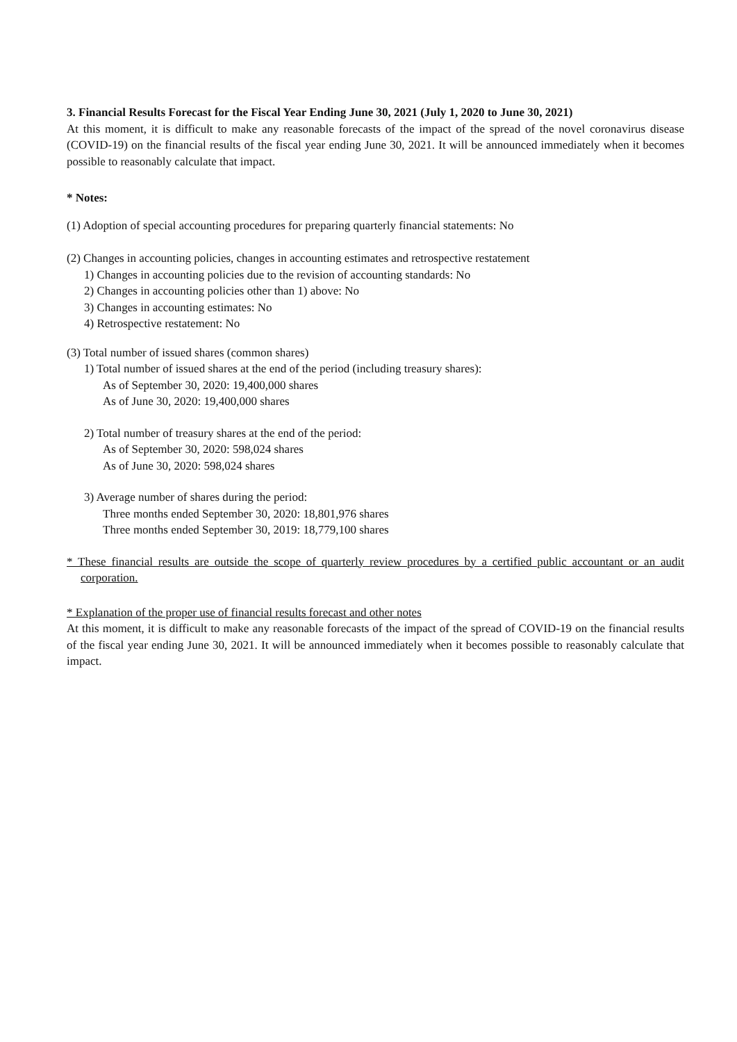3. Financial Results Forecast for the Fiscal Year Ending June 30, 2021 (July 1, 2020 to June 30, 2021)
At this moment, it is difficult to make any reasonable forecasts of the impact of the spread of the novel coronavirus disease (COVID-19) on the financial results of the fiscal year ending June 30, 2021. It will be announced immediately when it becomes possible to reasonably calculate that impact.
* Notes:
(1) Adoption of special accounting procedures for preparing quarterly financial statements: No
(2) Changes in accounting policies, changes in accounting estimates and retrospective restatement
1) Changes in accounting policies due to the revision of accounting standards: No
2) Changes in accounting policies other than 1) above: No
3) Changes in accounting estimates: No
4) Retrospective restatement: No
(3) Total number of issued shares (common shares)
1) Total number of issued shares at the end of the period (including treasury shares):
As of September 30, 2020: 19,400,000 shares
As of June 30, 2020: 19,400,000 shares
2) Total number of treasury shares at the end of the period:
As of September 30, 2020: 598,024 shares
As of June 30, 2020: 598,024 shares
3) Average number of shares during the period:
Three months ended September 30, 2020: 18,801,976 shares
Three months ended September 30, 2019: 18,779,100 shares
* These financial results are outside the scope of quarterly review procedures by a certified public accountant or an audit corporation.
* Explanation of the proper use of financial results forecast and other notes
At this moment, it is difficult to make any reasonable forecasts of the impact of the spread of COVID-19 on the financial results of the fiscal year ending June 30, 2021. It will be announced immediately when it becomes possible to reasonably calculate that impact.